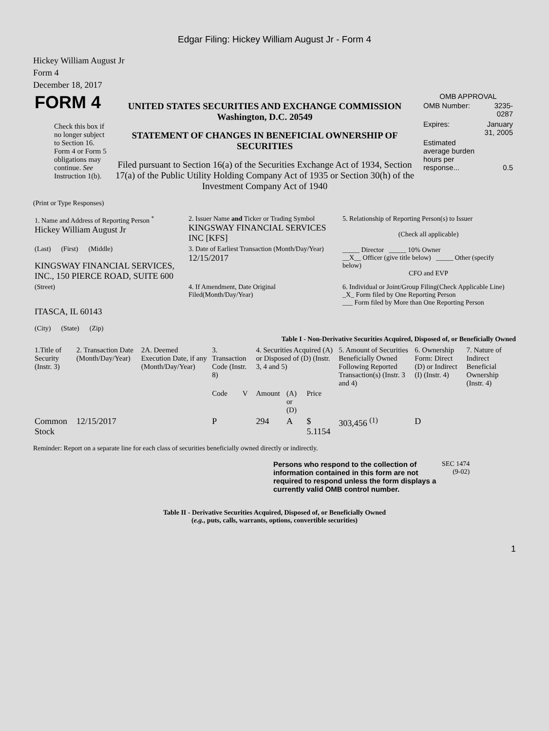Edgar Filing: Hickey William August Jr - Form 4
Hickey William August Jr
Form 4
December 18, 2017
| FORM 4 Check this box if no longer subject to Section 16. Form 4 or Form 5 obligations may continue. See Instruction 1(b). | UNITED STATES SECURITIES AND EXCHANGE COMMISSION Washington, D.C. 20549 STATEMENT OF CHANGES IN BENEFICIAL OWNERSHIP OF SECURITIES Filed pursuant to Section 16(a) of the Securities Exchange Act of 1934, Section 17(a) of the Public Utility Holding Company Act of 1935 or Section 30(h) of the Investment Company Act of 1940 | OMB APPROVAL / OMB Number: / 3235-0287 / / Expires: / January 31, 2005 / / Estimated average burden hours per response... / 0.5 / |
(Print or Type Responses)
| 1. Name and Address of Reporting Person <sup>*</sup> Hickey William August Jr | 2. Issuer Name and Ticker or Trading Symbol KINGSWAY FINANCIAL SERVICES INC [KFS] | 5. Relationship of Reporting Person(s) to Issuer (Check all applicable) _____ Director _____ 10% Owner __X__ Officer (give title below) _____ Other (specify below) CFO and EVP |
| (Last) (First) (Middle) KINGSWAY FINANCIAL SERVICES, INC., 150 PIERCE ROAD, SUITE 600 | 3. Date of Earliest Transaction (Month/Day/Year) 12/15/2017 | |
| (Street) ITASCA, IL 60143 (City) (State) (Zip) | 4. If Amendment, Date Original Filed(Month/Day/Year) | 6. Individual or Joint/Group Filing(Check Applicable Line) _X_ Form filed by One Reporting Person ___ Form filed by More than One Reporting Person |
Table I - Non-Derivative Securities Acquired, Disposed of, or Beneficially Owned
| 1.Title of Security (Instr. 3) | 2. Transaction Date (Month/Day/Year) | 2A. Deemed Execution Date, if any (Month/Day/Year) | 3. Transaction Code (Instr. 8) | | 4. Securities Acquired (A) or Disposed of (D) (Instr. 3, 4 and 5) | | | 5. Amount of Securities Beneficially Owned Following Reported Transaction(s) (Instr. 3 and 4) | 6. Ownership Form: Direct (D) or Indirect (I) (Instr. 4) | 7. Nature of Indirect Beneficial Ownership (Instr. 4) |
| --- | --- | --- | --- | --- | --- | --- | --- | --- | --- | --- |
| | | | Code | V | Amount | (A) or (D) | Price | | | |
| Common Stock | 12/15/2017 | | P | | 294 | A | $ 5.1154 | 303,456 <sup>(1)</sup> | D | |
Reminder: Report on a separate line for each class of securities beneficially owned directly or indirectly.
| Persons who respond to the collection of information contained in this form are not required to respond unless the form displays a currently valid OMB control number. | SEC 1474 (9-02) |
Table II - Derivative Securities Acquired, Disposed of, or Beneficially Owned
(e.g., puts, calls, warrants, options, convertible securities)
1